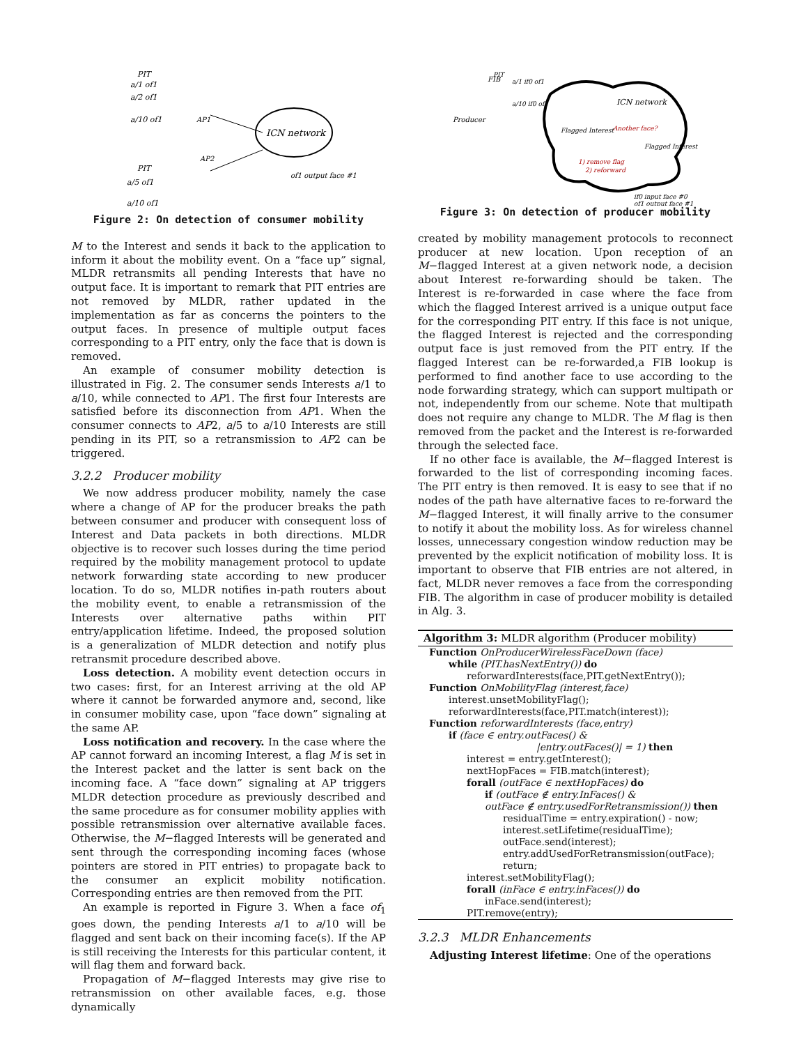ICN network
PIT
a/1 of1
a/2 of1
a/10 of1
AP1
AP2
PIT
a/5 of1
a/10 of1
of1 output face #1
Figure 2: On detection of consumer mobility
M to the Interest and sends it back to the application to inform it about the mobility event. On a “face up” signal, MLDR retransmits all pending Interests that have no output face. It is important to remark that PIT entries are not removed by MLDR, rather updated in the implementation as far as concerns the pointers to the output faces. In presence of multiple output faces corresponding to a PIT entry, only the face that is down is removed.
An example of consumer mobility detection is illustrated in Fig. 2. The consumer sends Interests a/1 to a/10, while connected to AP1. The first four Interests are satisfied before its disconnection from AP1. When the consumer connects to AP2, a/5 to a/10 Interests are still pending in its PIT, so a retransmission to AP2 can be triggered.
3.2.2 Producer mobility
We now address producer mobility, namely the case where a change of AP for the producer breaks the path between consumer and producer with consequent loss of Interest and Data packets in both directions. MLDR objective is to recover such losses during the time period required by the mobility management protocol to update network forwarding state according to new producer location. To do so, MLDR notifies in-path routers about the mobility event, to enable a retransmission of the Interests over alternative paths within PIT entry/application lifetime. Indeed, the proposed solution is a generalization of MLDR detection and notify plus retransmit procedure described above.
Loss detection. A mobility event detection occurs in two cases: first, for an Interest arriving at the old AP where it cannot be forwarded anymore and, second, like in consumer mobility case, upon “face down” signaling at the same AP.
Loss notification and recovery. In the case where the AP cannot forward an incoming Interest, a flag M is set in the Interest packet and the latter is sent back on the incoming face. A “face down” signaling at AP triggers MLDR detection procedure as previously described and the same procedure as for consumer mobility applies with possible retransmission over alternative available faces. Otherwise, the M−flagged Interests will be generated and sent through the corresponding incoming faces (whose pointers are stored in PIT entries) to propagate back to the consumer an explicit mobility notification. Corresponding entries are then removed from the PIT.
An example is reported in Figure 3. When a face of<sub>1</sub> goes down, the pending Interests a/1 to a/10 will be flagged and sent back on their incoming face(s). If the AP is still receiving the Interests for this particular content, it will flag them and forward back.
Propagation of M−flagged Interests may give rise to retransmission on other available faces, e.g. those dynamically
ICN network
PIT
FIB
a/1 if0 of1
a/10 if0 of1
Producer
Flagged Interest
Another face?
Flagged Interest
1) remove flag
2) reforward
if0 input face #0
of1 output face #1
Figure 3: On detection of producer mobility
created by mobility management protocols to reconnect producer at new location. Upon reception of an M−flagged Interest at a given network node, a decision about Interest re-forwarding should be taken. The Interest is re-forwarded in case where the face from which the flagged Interest arrived is a unique output face for the corresponding PIT entry. If this face is not unique, the flagged Interest is rejected and the corresponding output face is just removed from the PIT entry. If the flagged Interest can be re-forwarded,a FIB lookup is performed to find another face to use according to the node forwarding strategy, which can support multipath or not, independently from our scheme. Note that multipath does not require any change to MLDR. The M flag is then removed from the packet and the Interest is re-forwarded through the selected face.
If no other face is available, the M−flagged Interest is forwarded to the list of corresponding incoming faces. The PIT entry is then removed. It is easy to see that if no nodes of the path have alternative faces to re-forward the M−flagged Interest, it will finally arrive to the consumer to notify it about the mobility loss. As for wireless channel losses, unnecessary congestion window reduction may be prevented by the explicit notification of mobility loss. It is important to observe that FIB entries are not altered, in fact, MLDR never removes a face from the corresponding FIB. The algorithm in case of producer mobility is detailed in Alg. 3.
Algorithm 3: MLDR algorithm (Producer mobility)
Function OnProducerWirelessFaceDown (face)
while (PIT.hasNextEntry()) do
reforwardInterests(face,PIT.getNextEntry());
Function OnMobilityFlag (interest,face)
interest.unsetMobilityFlag();
reforwardInterests(face,PIT.match(interest));
Function reforwardInterests (face,entry)
if (face ∈ entry.outFaces() &
|entry.outFaces()| = 1) then
interest = entry.getInterest();
nextHopFaces = FIB.match(interest);
forall (outFace ∈ nextHopFaces) do
if (outFace ∉ entry.InFaces() &
outFace ∉ entry.usedForRetransmission()) then
residualTime = entry.expiration() - now;
interest.setLifetime(residualTime);
outFace.send(interest);
entry.addUsedForRetransmission(outFace);
return;
interest.setMobilityFlag();
forall (inFace ∈ entry.inFaces()) do
inFace.send(interest);
PIT.remove(entry);
3.2.3 MLDR Enhancements
Adjusting Interest lifetime: One of the operations